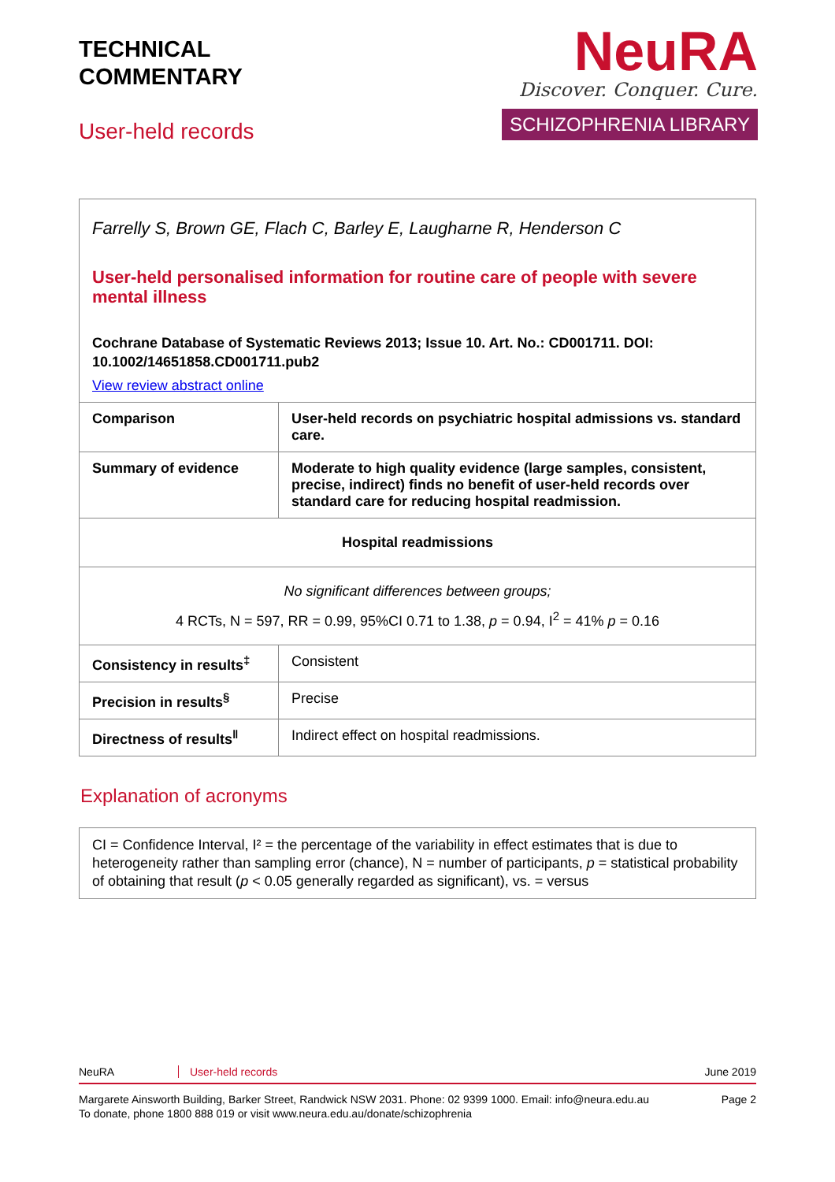TECHNICAL
COMMENTARY
User-held records
NeuRA
Discover. Conquer. Cure.
SCHIZOPHRENIA LIBRARY
| Farrelly S, Brown GE, Flach C, Barley E, Laugharne R, Henderson C User-held personalised information for routine care of people with severe mental illness Cochrane Database of Systematic Reviews 2013; Issue 10. Art. No.: CD001711. DOI: 10.1002/14651858.CD001711.pub2 View review abstract online | |
| Comparison | User-held records on psychiatric hospital admissions vs. standard care. |
| Summary of evidence | Moderate to high quality evidence (large samples, consistent, precise, indirect) finds no benefit of user-held records over standard care for reducing hospital readmission. |
| Hospital readmissions | |
| No significant differences between groups; 4 RCTs, N = 597, RR = 0.99, 95%CI 0.71 to 1.38, p = 0.94, I<sup>2</sup> = 41% p = 0.16 | |
| Consistency in results<sup>‡</sup> | Consistent |
| Precision in results<sup>§</sup> | Precise |
| Directness of results<sup>‖</sup> | Indirect effect on hospital readmissions. |
Explanation of acronyms
CI = Confidence Interval, I² = the percentage of the variability in effect estimates that is due to heterogeneity rather than sampling error (chance), N = number of participants, p = statistical probability of obtaining that result (p < 0.05 generally regarded as significant), vs. = versus
NeuRA User-held records June 2019
Margarete Ainsworth Building, Barker Street, Randwick NSW 2031. Phone: 02 9399 1000. Email: info@neura.edu.au
To donate, phone 1800 888 019 or visit www.neura.edu.au/donate/schizophrenia Page 2